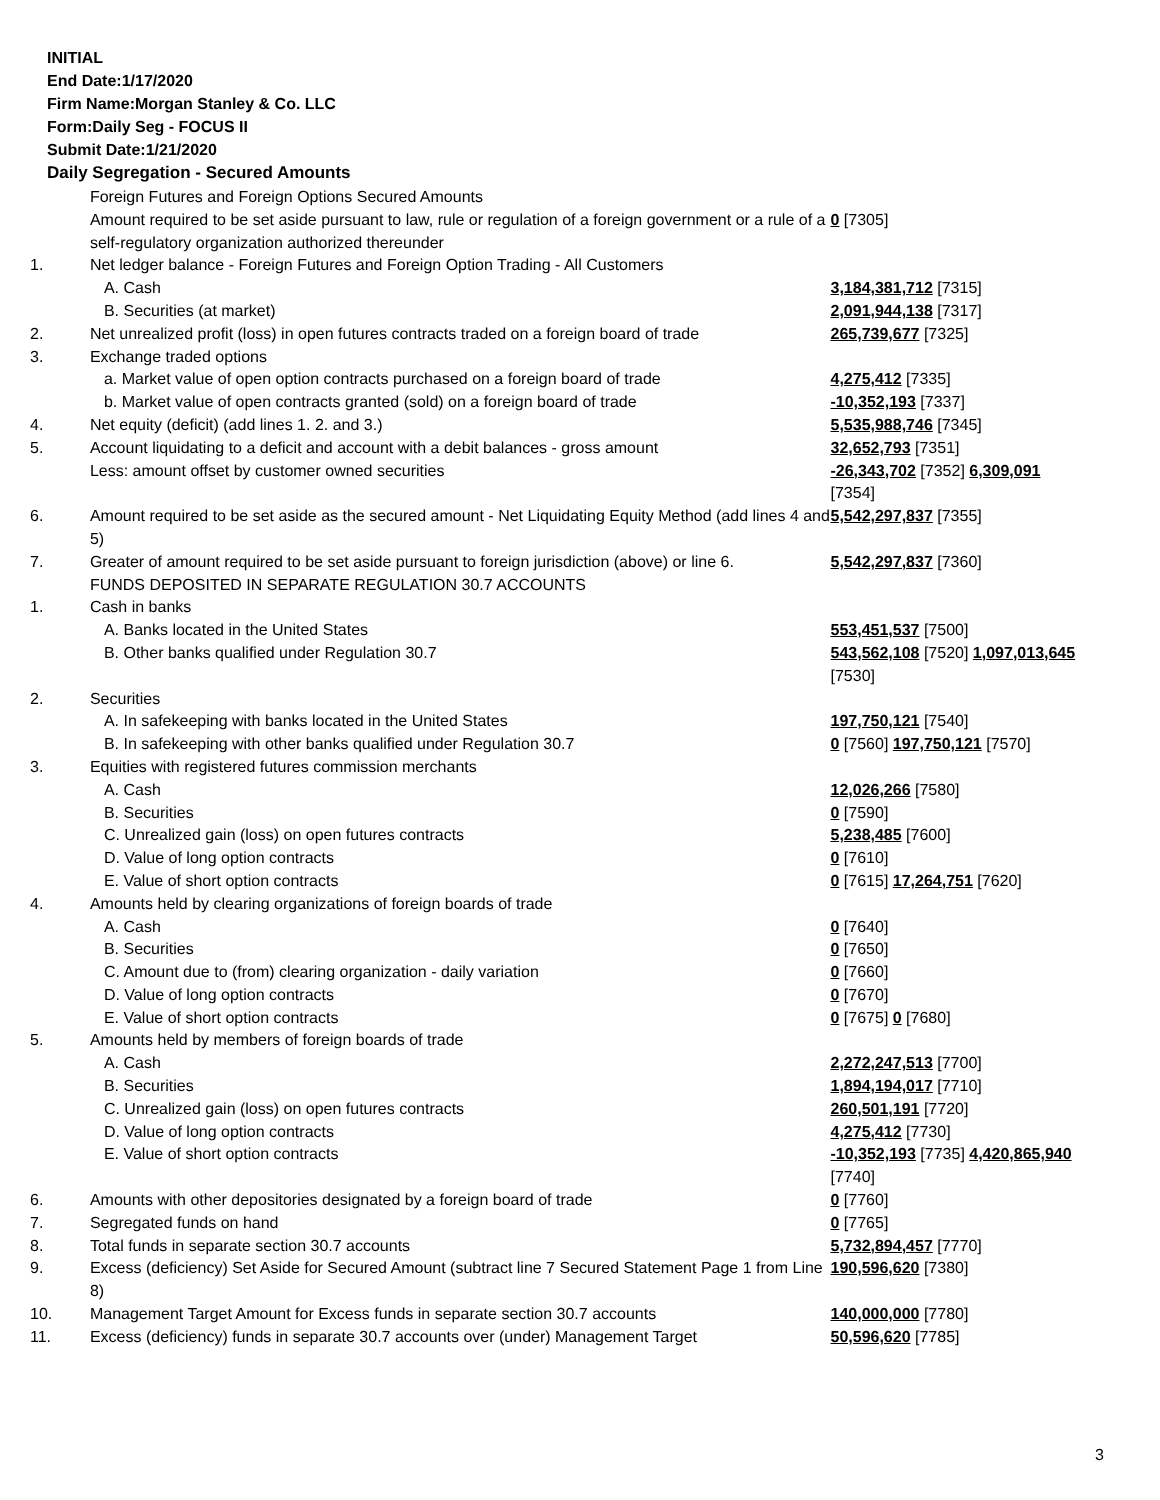INITIAL
End Date:1/17/2020
Firm Name:Morgan Stanley & Co. LLC
Form:Daily Seg - FOCUS II
Submit Date:1/21/2020
Daily Segregation - Secured Amounts
| | Foreign Futures and Foreign Options Secured Amounts | |
| | Amount required to be set aside pursuant to law, rule or regulation of a foreign government or a rule of a self-regulatory organization authorized thereunder | 0 [7305] |
| 1. | Net ledger balance - Foreign Futures and Foreign Option Trading - All Customers | |
| | A. Cash | 3,184,381,712 [7315] |
| | B. Securities (at market) | 2,091,944,138 [7317] |
| 2. | Net unrealized profit (loss) in open futures contracts traded on a foreign board of trade | 265,739,677 [7325] |
| 3. | Exchange traded options | |
| | a. Market value of open option contracts purchased on a foreign board of trade | 4,275,412 [7335] |
| | b. Market value of open contracts granted (sold) on a foreign board of trade | -10,352,193 [7337] |
| 4. | Net equity (deficit) (add lines 1. 2. and 3.) | 5,535,988,746 [7345] |
| 5. | Account liquidating to a deficit and account with a debit balances - gross amount | 32,652,793 [7351] |
| | Less: amount offset by customer owned securities | -26,343,702 [7352] 6,309,091 [7354] |
| 6. | Amount required to be set aside as the secured amount - Net Liquidating Equity Method (add lines 4 and 5) | 5,542,297,837 [7355] |
| 7. | Greater of amount required to be set aside pursuant to foreign jurisdiction (above) or line 6. | 5,542,297,837 [7360] |
| | FUNDS DEPOSITED IN SEPARATE REGULATION 30.7 ACCOUNTS | |
| 1. | Cash in banks | |
| | A. Banks located in the United States | 553,451,537 [7500] |
| | B. Other banks qualified under Regulation 30.7 | 543,562,108 [7520] 1,097,013,645 [7530] |
| 2. | Securities | |
| | A. In safekeeping with banks located in the United States | 197,750,121 [7540] |
| | B. In safekeeping with other banks qualified under Regulation 30.7 | 0 [7560] 197,750,121 [7570] |
| 3. | Equities with registered futures commission merchants | |
| | A. Cash | 12,026,266 [7580] |
| | B. Securities | 0 [7590] |
| | C. Unrealized gain (loss) on open futures contracts | 5,238,485 [7600] |
| | D. Value of long option contracts | 0 [7610] |
| | E. Value of short option contracts | 0 [7615] 17,264,751 [7620] |
| 4. | Amounts held by clearing organizations of foreign boards of trade | |
| | A. Cash | 0 [7640] |
| | B. Securities | 0 [7650] |
| | C. Amount due to (from) clearing organization - daily variation | 0 [7660] |
| | D. Value of long option contracts | 0 [7670] |
| | E. Value of short option contracts | 0 [7675] 0 [7680] |
| 5. | Amounts held by members of foreign boards of trade | |
| | A. Cash | 2,272,247,513 [7700] |
| | B. Securities | 1,894,194,017 [7710] |
| | C. Unrealized gain (loss) on open futures contracts | 260,501,191 [7720] |
| | D. Value of long option contracts | 4,275,412 [7730] |
| | E. Value of short option contracts | -10,352,193 [7735] 4,420,865,940 [7740] |
| 6. | Amounts with other depositories designated by a foreign board of trade | 0 [7760] |
| 7. | Segregated funds on hand | 0 [7765] |
| 8. | Total funds in separate section 30.7 accounts | 5,732,894,457 [7770] |
| 9. | Excess (deficiency) Set Aside for Secured Amount (subtract line 7 Secured Statement Page 1 from Line 8) | 190,596,620 [7380] |
| 10. | Management Target Amount for Excess funds in separate section 30.7 accounts | 140,000,000 [7780] |
| 11. | Excess (deficiency) funds in separate 30.7 accounts over (under) Management Target | 50,596,620 [7785] |
3